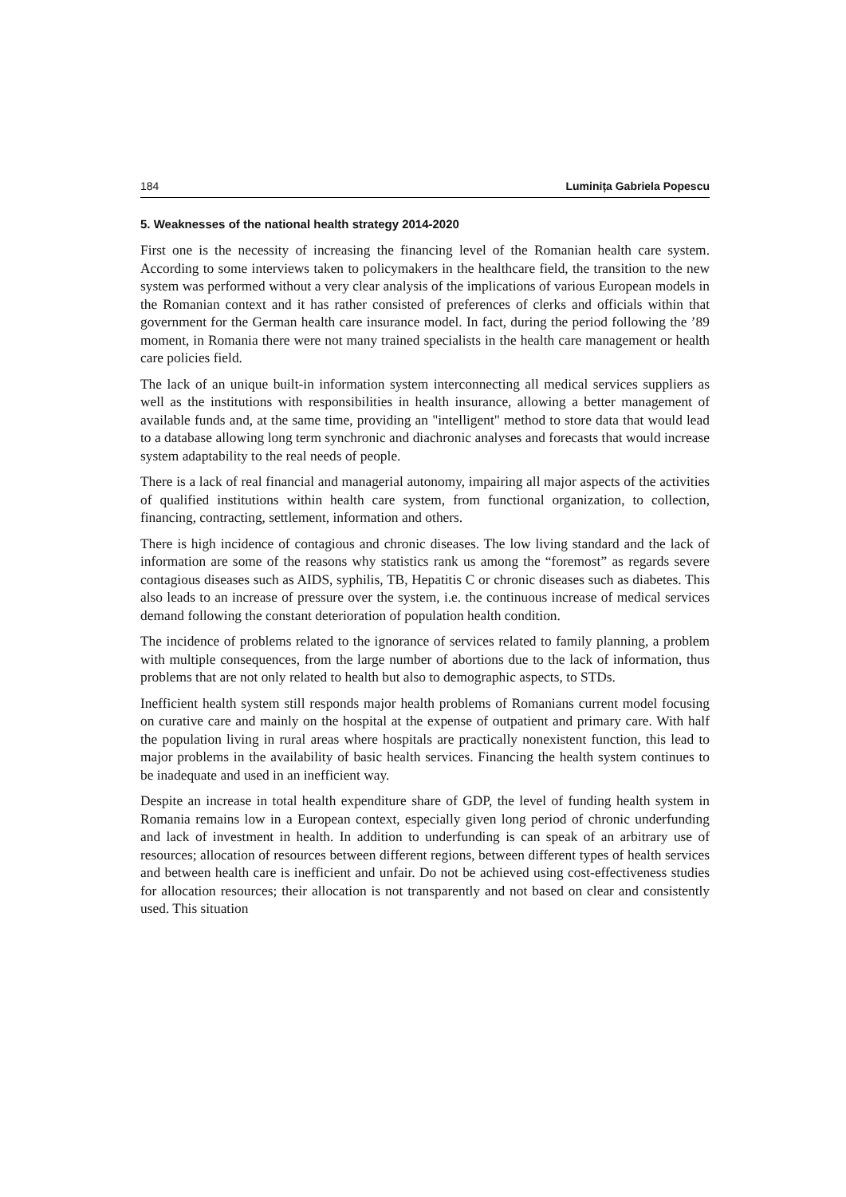184 Luminița Gabriela Popescu
5. Weaknesses of the national health strategy 2014-2020
First one is the necessity of increasing the financing level of the Romanian health care system. According to some interviews taken to policymakers in the healthcare field, the transition to the new system was performed without a very clear analysis of the implications of various European models in the Romanian context and it has rather consisted of preferences of clerks and officials within that government for the German health care insurance model. In fact, during the period following the ’89 moment, in Romania there were not many trained specialists in the health care management or health care policies field.
The lack of an unique built-in information system interconnecting all medical services suppliers as well as the institutions with responsibilities in health insurance, allowing a better management of available funds and, at the same time, providing an "intelligent" method to store data that would lead to a database allowing long term synchronic and diachronic analyses and forecasts that would increase system adaptability to the real needs of people.
There is a lack of real financial and managerial autonomy, impairing all major aspects of the activities of qualified institutions within health care system, from functional organization, to collection, financing, contracting, settlement, information and others.
There is high incidence of contagious and chronic diseases. The low living standard and the lack of information are some of the reasons why statistics rank us among the “foremost” as regards severe contagious diseases such as AIDS, syphilis, TB, Hepatitis C or chronic diseases such as diabetes. This also leads to an increase of pressure over the system, i.e. the continuous increase of medical services demand following the constant deterioration of population health condition.
The incidence of problems related to the ignorance of services related to family planning, a problem with multiple consequences, from the large number of abortions due to the lack of information, thus problems that are not only related to health but also to demographic aspects, to STDs.
Inefficient health system still responds major health problems of Romanians current model focusing on curative care and mainly on the hospital at the expense of outpatient and primary care. With half the population living in rural areas where hospitals are practically nonexistent function, this lead to major problems in the availability of basic health services. Financing the health system continues to be inadequate and used in an inefficient way.
Despite an increase in total health expenditure share of GDP, the level of funding health system in Romania remains low in a European context, especially given long period of chronic underfunding and lack of investment in health. In addition to underfunding is can speak of an arbitrary use of resources; allocation of resources between different regions, between different types of health services and between health care is inefficient and unfair. Do not be achieved using cost-effectiveness studies for allocation resources; their allocation is not transparently and not based on clear and consistently used. This situation